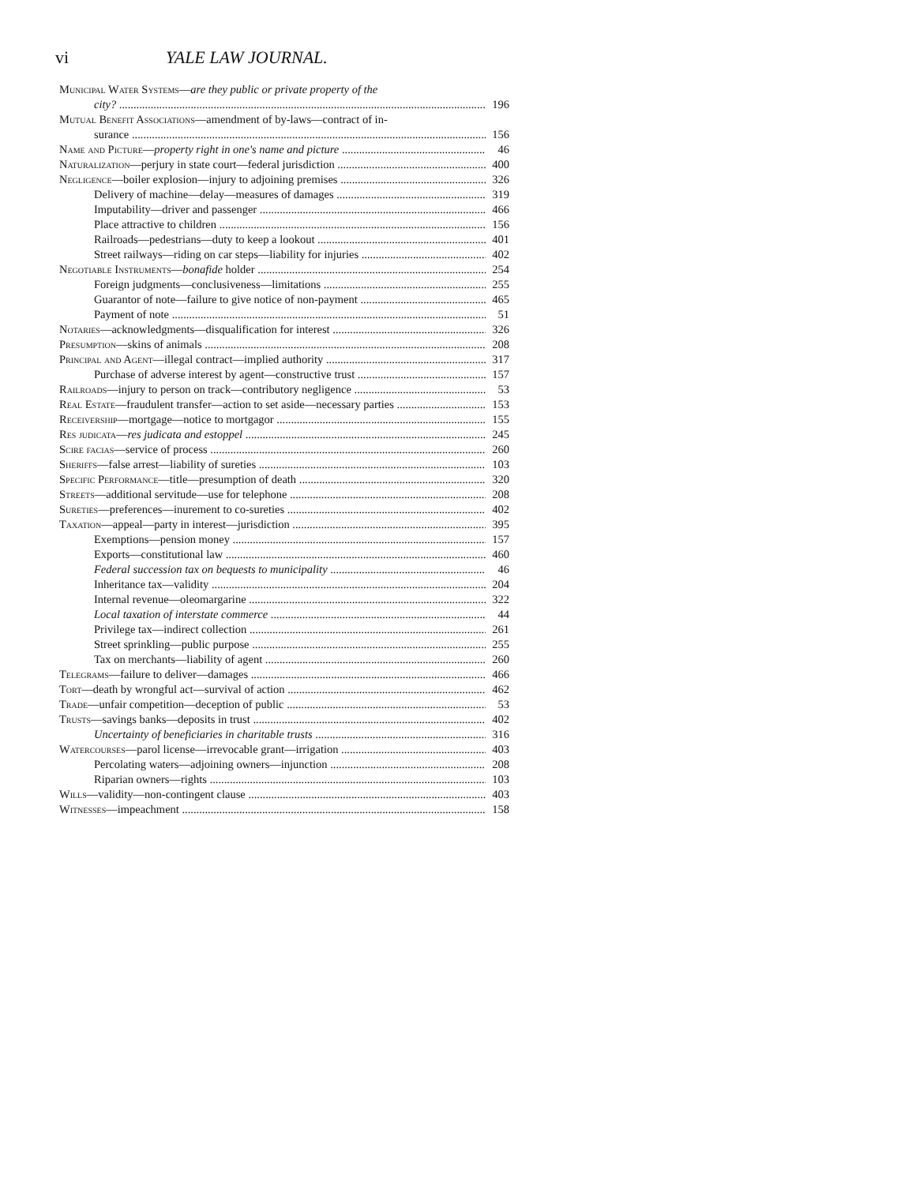vi YALE LAW JOURNAL.
Municipal Water Systems—are they public or private property of the
city? 196
Mutual Benefit Associations—amendment of by-laws—contract of in-
surance 156
Name and Picture—property right in one's name and picture 46
Naturalization—perjury in state court—federal jurisdiction 400
Negligence—boiler explosion—injury to adjoining premises 326
Delivery of machine—delay—measures of damages 319
Imputability—driver and passenger 466
Place attractive to children 156
Railroads—pedestrians—duty to keep a lookout 401
Street railways—riding on car steps—liability for injuries 402
Negotiable Instruments—bonafide holder 254
Foreign judgments—conclusiveness—limitations 255
Guarantor of note—failure to give notice of non-payment 465
Payment of note 51
Notaries—acknowledgments—disqualification for interest 326
Presumption—skins of animals 208
Principal and Agent—illegal contract—implied authority 317
Purchase of adverse interest by agent—constructive trust 157
Railroads—injury to person on track—contributory negligence 53
Real Estate—fraudulent transfer—action to set aside—necessary parties 153
Receivership—mortgage—notice to mortgagor 155
Res judicata—res judicata and estoppel 245
Scire facias—service of process 260
Sheriffs—false arrest—liability of sureties 103
Specific Performance—title—presumption of death 320
Streets—additional servitude—use for telephone 208
Sureties—preferences—inurement to co-sureties 402
Taxation—appeal—party in interest—jurisdiction 395
Exemptions—pension money 157
Exports—constitutional law 460
Federal succession tax on bequests to municipality 46
Inheritance tax—validity 204
Internal revenue—oleomargarine 322
Local taxation of interstate commerce 44
Privilege tax—indirect collection 261
Street sprinkling—public purpose 255
Tax on merchants—liability of agent 260
Telegrams—failure to deliver—damages 466
Tort—death by wrongful act—survival of action 462
Trade—unfair competition—deception of public 53
Trusts—savings banks—deposits in trust 402
Uncertainty of beneficiaries in charitable trusts 316
Watercourses—parol license—irrevocable grant—irrigation 403
Percolating waters—adjoining owners—injunction 208
Riparian owners—rights 103
Wills—validity—non-contingent clause 403
Witnesses—impeachment 158